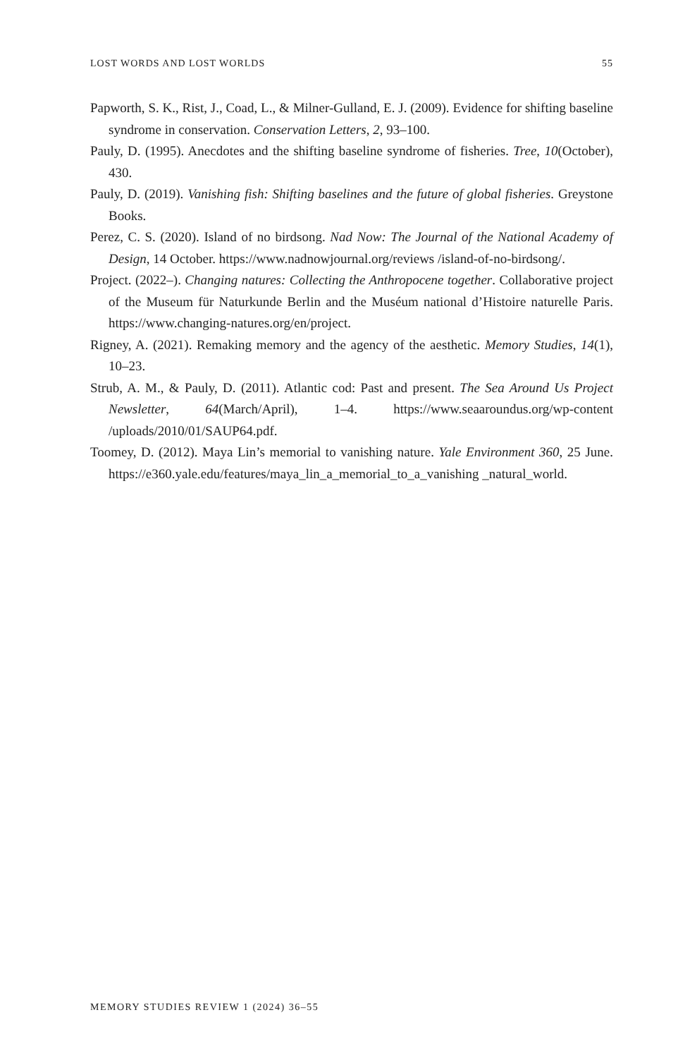LOST WORDS AND LOST WORLDS 55
Papworth, S. K., Rist, J., Coad, L., & Milner-Gulland, E. J. (2009). Evidence for shifting baseline syndrome in conservation. Conservation Letters, 2, 93–100.
Pauly, D. (1995). Anecdotes and the shifting baseline syndrome of fisheries. Tree, 10(October), 430.
Pauly, D. (2019). Vanishing fish: Shifting baselines and the future of global fisheries. Greystone Books.
Perez, C. S. (2020). Island of no birdsong. Nad Now: The Journal of the National Academy of Design, 14 October. https://www.nadnowjournal.org/reviews /island-of-no-birdsong/.
Project. (2022–). Changing natures: Collecting the Anthropocene together. Collaborative project of the Museum für Naturkunde Berlin and the Muséum national d’Histoire naturelle Paris. https://www.changing-natures.org/en/project.
Rigney, A. (2021). Remaking memory and the agency of the aesthetic. Memory Studies, 14(1), 10–23.
Strub, A. M., & Pauly, D. (2011). Atlantic cod: Past and present. The Sea Around Us Project Newsletter, 64(March/April), 1–4. https://www.seaaroundus.org/wp-content /uploads/2010/01/SAUP64.pdf.
Toomey, D. (2012). Maya Lin’s memorial to vanishing nature. Yale Environment 360, 25 June. https://e360.yale.edu/features/maya_lin_a_memorial_to_a_vanishing _natural_world.
MEMORY STUDIES REVIEW 1 (2024) 36–55